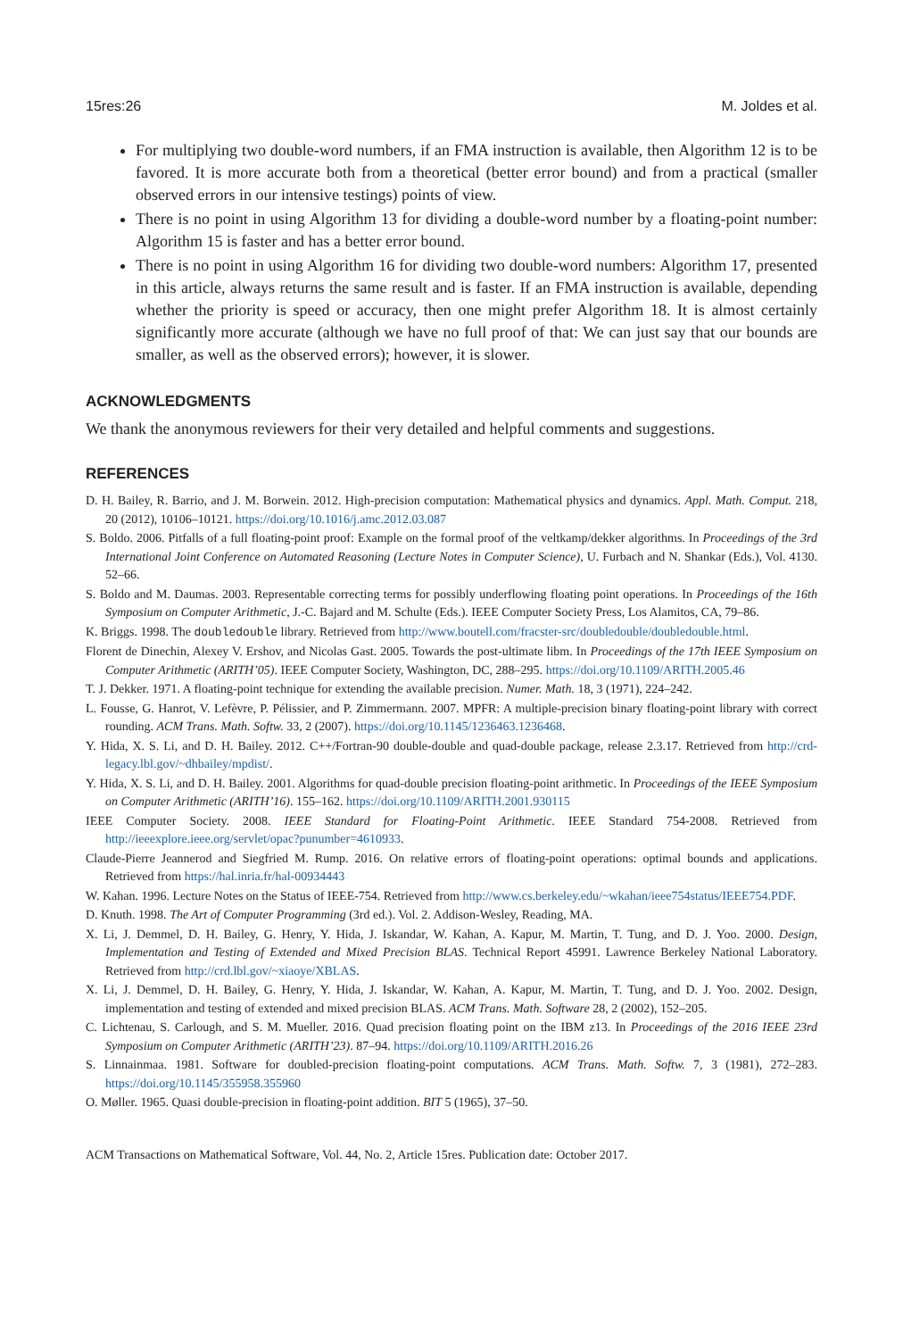15res:26 M. Joldes et al.
For multiplying two double-word numbers, if an FMA instruction is available, then Algorithm 12 is to be favored. It is more accurate both from a theoretical (better error bound) and from a practical (smaller observed errors in our intensive testings) points of view.
There is no point in using Algorithm 13 for dividing a double-word number by a floating-point number: Algorithm 15 is faster and has a better error bound.
There is no point in using Algorithm 16 for dividing two double-word numbers: Algorithm 17, presented in this article, always returns the same result and is faster. If an FMA instruction is available, depending whether the priority is speed or accuracy, then one might prefer Algorithm 18. It is almost certainly significantly more accurate (although we have no full proof of that: We can just say that our bounds are smaller, as well as the observed errors); however, it is slower.
ACKNOWLEDGMENTS
We thank the anonymous reviewers for their very detailed and helpful comments and suggestions.
REFERENCES
D. H. Bailey, R. Barrio, and J. M. Borwein. 2012. High-precision computation: Mathematical physics and dynamics. Appl. Math. Comput. 218, 20 (2012), 10106–10121. https://doi.org/10.1016/j.amc.2012.03.087
S. Boldo. 2006. Pitfalls of a full floating-point proof: Example on the formal proof of the veltkamp/dekker algorithms. In Proceedings of the 3rd International Joint Conference on Automated Reasoning (Lecture Notes in Computer Science), U. Furbach and N. Shankar (Eds.), Vol. 4130. 52–66.
S. Boldo and M. Daumas. 2003. Representable correcting terms for possibly underflowing floating point operations. In Proceedings of the 16th Symposium on Computer Arithmetic, J.-C. Bajard and M. Schulte (Eds.). IEEE Computer Society Press, Los Alamitos, CA, 79–86.
K. Briggs. 1998. The doubledouble library. Retrieved from http://www.boutell.com/fracster-src/doubledouble/doubledouble.html.
Florent de Dinechin, Alexey V. Ershov, and Nicolas Gast. 2005. Towards the post-ultimate libm. In Proceedings of the 17th IEEE Symposium on Computer Arithmetic (ARITH’05). IEEE Computer Society, Washington, DC, 288–295. https://doi.org/10.1109/ARITH.2005.46
T. J. Dekker. 1971. A floating-point technique for extending the available precision. Numer. Math. 18, 3 (1971), 224–242.
L. Fousse, G. Hanrot, V. Lefèvre, P. Pélissier, and P. Zimmermann. 2007. MPFR: A multiple-precision binary floating-point library with correct rounding. ACM Trans. Math. Softw. 33, 2 (2007). https://doi.org/10.1145/1236463.1236468.
Y. Hida, X. S. Li, and D. H. Bailey. 2012. C++/Fortran-90 double-double and quad-double package, release 2.3.17. Retrieved from http://crd-legacy.lbl.gov/~dhbailey/mpdist/.
Y. Hida, X. S. Li, and D. H. Bailey. 2001. Algorithms for quad-double precision floating-point arithmetic. In Proceedings of the IEEE Symposium on Computer Arithmetic (ARITH’16). 155–162. https://doi.org/10.1109/ARITH.2001.930115
IEEE Computer Society. 2008. IEEE Standard for Floating-Point Arithmetic. IEEE Standard 754-2008. Retrieved from http://ieeexplore.ieee.org/servlet/opac?punumber=4610933.
Claude-Pierre Jeannerod and Siegfried M. Rump. 2016. On relative errors of floating-point operations: optimal bounds and applications. Retrieved from https://hal.inria.fr/hal-00934443
W. Kahan. 1996. Lecture Notes on the Status of IEEE-754. Retrieved from http://www.cs.berkeley.edu/~wkahan/ieee754status/IEEE754.PDF.
D. Knuth. 1998. The Art of Computer Programming (3rd ed.). Vol. 2. Addison-Wesley, Reading, MA.
X. Li, J. Demmel, D. H. Bailey, G. Henry, Y. Hida, J. Iskandar, W. Kahan, A. Kapur, M. Martin, T. Tung, and D. J. Yoo. 2000. Design, Implementation and Testing of Extended and Mixed Precision BLAS. Technical Report 45991. Lawrence Berkeley National Laboratory. Retrieved from http://crd.lbl.gov/~xiaoye/XBLAS.
X. Li, J. Demmel, D. H. Bailey, G. Henry, Y. Hida, J. Iskandar, W. Kahan, A. Kapur, M. Martin, T. Tung, and D. J. Yoo. 2002. Design, implementation and testing of extended and mixed precision BLAS. ACM Trans. Math. Software 28, 2 (2002), 152–205.
C. Lichtenau, S. Carlough, and S. M. Mueller. 2016. Quad precision floating point on the IBM z13. In Proceedings of the 2016 IEEE 23rd Symposium on Computer Arithmetic (ARITH’23). 87–94. https://doi.org/10.1109/ARITH.2016.26
S. Linnainmaa. 1981. Software for doubled-precision floating-point computations. ACM Trans. Math. Softw. 7, 3 (1981), 272–283. https://doi.org/10.1145/355958.355960
O. Møller. 1965. Quasi double-precision in floating-point addition. BIT 5 (1965), 37–50.
ACM Transactions on Mathematical Software, Vol. 44, No. 2, Article 15res. Publication date: October 2017.